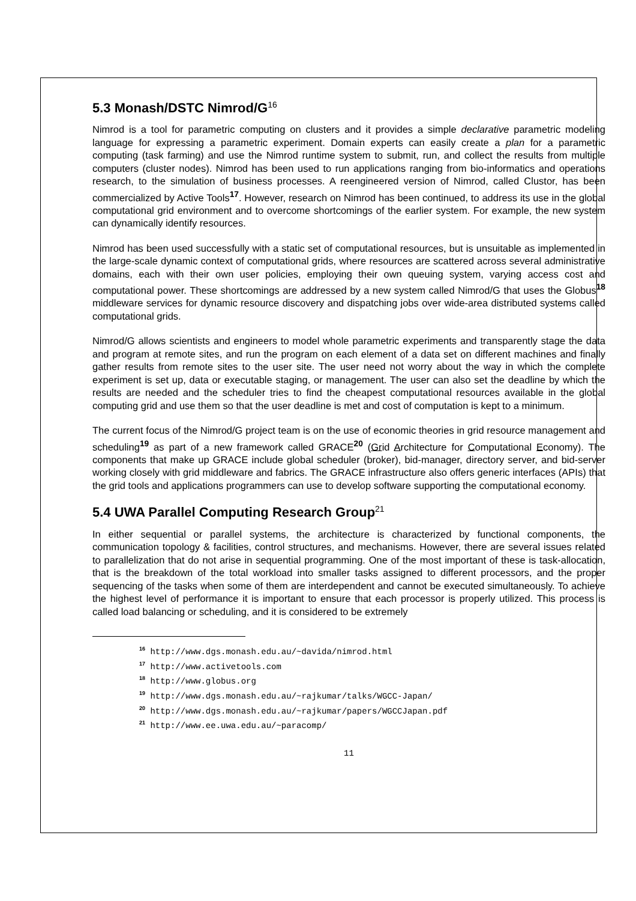5.3 Monash/DSTC Nimrod/G<sup>16</sup>
Nimrod is a tool for parametric computing on clusters and it provides a simple declarative parametric modeling language for expressing a parametric experiment. Domain experts can easily create a plan for a parametric computing (task farming) and use the Nimrod runtime system to submit, run, and collect the results from multiple computers (cluster nodes). Nimrod has been used to run applications ranging from bio-informatics and operations research, to the simulation of business processes. A reengineered version of Nimrod, called Clustor, has been commercialized by Active Tools<sup>17</sup>. However, research on Nimrod has been continued, to address its use in the global computational grid environment and to overcome shortcomings of the earlier system. For example, the new system can dynamically identify resources.
Nimrod has been used successfully with a static set of computational resources, but is unsuitable as implemented in the large-scale dynamic context of computational grids, where resources are scattered across several administrative domains, each with their own user policies, employing their own queuing system, varying access cost and computational power. These shortcomings are addressed by a new system called Nimrod/G that uses the Globus<sup>18</sup> middleware services for dynamic resource discovery and dispatching jobs over wide-area distributed systems called computational grids.
Nimrod/G allows scientists and engineers to model whole parametric experiments and transparently stage the data and program at remote sites, and run the program on each element of a data set on different machines and finally gather results from remote sites to the user site. The user need not worry about the way in which the complete experiment is set up, data or executable staging, or management. The user can also set the deadline by which the results are needed and the scheduler tries to find the cheapest computational resources available in the global computing grid and use them so that the user deadline is met and cost of computation is kept to a minimum.
The current focus of the Nimrod/G project team is on the use of economic theories in grid resource management and scheduling<sup>19</sup> as part of a new framework called GRACE<sup>20</sup> (Grid Architecture for Computational Economy). The components that make up GRACE include global scheduler (broker), bid-manager, directory server, and bid-server working closely with grid middleware and fabrics. The GRACE infrastructure also offers generic interfaces (APIs) that the grid tools and applications programmers can use to develop software supporting the computational economy.
5.4 UWA Parallel Computing Research Group<sup>21</sup>
In either sequential or parallel systems, the architecture is characterized by functional components, the communication topology & facilities, control structures, and mechanisms. However, there are several issues related to parallelization that do not arise in sequential programming. One of the most important of these is task-allocation, that is the breakdown of the total workload into smaller tasks assigned to different processors, and the proper sequencing of the tasks when some of them are interdependent and cannot be executed simultaneously. To achieve the highest level of performance it is important to ensure that each processor is properly utilized. This process is called load balancing or scheduling, and it is considered to be extremely
<sup>16</sup> http://www.dgs.monash.edu.au/~davida/nimrod.html
<sup>17</sup> http://www.activetools.com
<sup>18</sup> http://www.globus.org
<sup>19</sup> http://www.dgs.monash.edu.au/~rajkumar/talks/WGCC-Japan/
<sup>20</sup> http://www.dgs.monash.edu.au/~rajkumar/papers/WGCCJapan.pdf
<sup>21</sup> http://www.ee.uwa.edu.au/~paracomp/
11